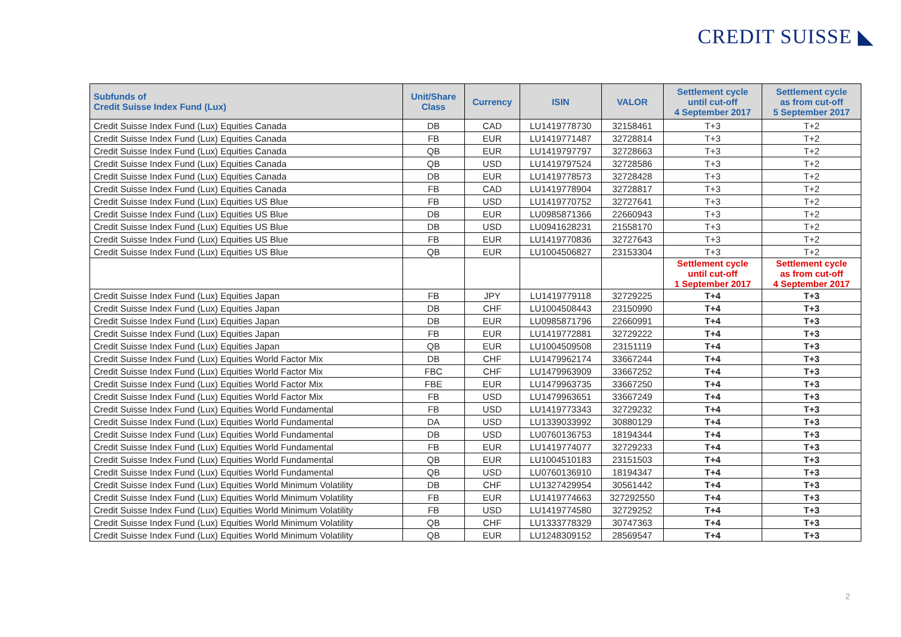CREDIT SUISSE ◣
| Subfunds of Credit Suisse Index Fund (Lux) | Unit/Share Class | Currency | ISIN | VALOR | Settlement cycle until cut-off 4 September 2017 | Settlement cycle as from cut-off 5 September 2017 |
| --- | --- | --- | --- | --- | --- | --- |
| Credit Suisse Index Fund (Lux) Equities Canada | DB | CAD | LU1419778730 | 32158461 | T+3 | T+2 |
| Credit Suisse Index Fund (Lux) Equities Canada | FB | EUR | LU1419771487 | 32728814 | T+3 | T+2 |
| Credit Suisse Index Fund (Lux) Equities Canada | QB | EUR | LU1419797797 | 32728663 | T+3 | T+2 |
| Credit Suisse Index Fund (Lux) Equities Canada | QB | USD | LU1419797524 | 32728586 | T+3 | T+2 |
| Credit Suisse Index Fund (Lux) Equities Canada | DB | EUR | LU1419778573 | 32728428 | T+3 | T+2 |
| Credit Suisse Index Fund (Lux) Equities Canada | FB | CAD | LU1419778904 | 32728817 | T+3 | T+2 |
| Credit Suisse Index Fund (Lux) Equities US Blue | FB | USD | LU1419770752 | 32727641 | T+3 | T+2 |
| Credit Suisse Index Fund (Lux) Equities US Blue | DB | EUR | LU0985871366 | 22660943 | T+3 | T+2 |
| Credit Suisse Index Fund (Lux) Equities US Blue | DB | USD | LU0941628231 | 21558170 | T+3 | T+2 |
| Credit Suisse Index Fund (Lux) Equities US Blue | FB | EUR | LU1419770836 | 32727643 | T+3 | T+2 |
| Credit Suisse Index Fund (Lux) Equities US Blue | QB | EUR | LU1004506827 | 23153304 | T+3 | T+2 |
| | | | | | Settlement cycle until cut-off 1 September 2017 | Settlement cycle as from cut-off 4 September 2017 |
| Credit Suisse Index Fund (Lux) Equities Japan | FB | JPY | LU1419779118 | 32729225 | T+4 | T+3 |
| Credit Suisse Index Fund (Lux) Equities Japan | DB | CHF | LU1004508443 | 23150990 | T+4 | T+3 |
| Credit Suisse Index Fund (Lux) Equities Japan | DB | EUR | LU0985871796 | 22660991 | T+4 | T+3 |
| Credit Suisse Index Fund (Lux) Equities Japan | FB | EUR | LU1419772881 | 32729222 | T+4 | T+3 |
| Credit Suisse Index Fund (Lux) Equities Japan | QB | EUR | LU1004509508 | 23151119 | T+4 | T+3 |
| Credit Suisse Index Fund (Lux) Equities World Factor Mix | DB | CHF | LU1479962174 | 33667244 | T+4 | T+3 |
| Credit Suisse Index Fund (Lux) Equities World Factor Mix | FBC | CHF | LU1479963909 | 33667252 | T+4 | T+3 |
| Credit Suisse Index Fund (Lux) Equities World Factor Mix | FBE | EUR | LU1479963735 | 33667250 | T+4 | T+3 |
| Credit Suisse Index Fund (Lux) Equities World Factor Mix | FB | USD | LU1479963651 | 33667249 | T+4 | T+3 |
| Credit Suisse Index Fund (Lux) Equities World Fundamental | FB | USD | LU1419773343 | 32729232 | T+4 | T+3 |
| Credit Suisse Index Fund (Lux) Equities World Fundamental | DA | USD | LU1339033992 | 30880129 | T+4 | T+3 |
| Credit Suisse Index Fund (Lux) Equities World Fundamental | DB | USD | LU0760136753 | 18194344 | T+4 | T+3 |
| Credit Suisse Index Fund (Lux) Equities World Fundamental | FB | EUR | LU1419774077 | 32729233 | T+4 | T+3 |
| Credit Suisse Index Fund (Lux) Equities World Fundamental | QB | EUR | LU1004510183 | 23151503 | T+4 | T+3 |
| Credit Suisse Index Fund (Lux) Equities World Fundamental | QB | USD | LU0760136910 | 18194347 | T+4 | T+3 |
| Credit Suisse Index Fund (Lux) Equities World Minimum Volatility | DB | CHF | LU1327429954 | 30561442 | T+4 | T+3 |
| Credit Suisse Index Fund (Lux) Equities World Minimum Volatility | FB | EUR | LU1419774663 | 327292550 | T+4 | T+3 |
| Credit Suisse Index Fund (Lux) Equities World Minimum Volatility | FB | USD | LU1419774580 | 32729252 | T+4 | T+3 |
| Credit Suisse Index Fund (Lux) Equities World Minimum Volatility | QB | CHF | LU1333778329 | 30747363 | T+4 | T+3 |
| Credit Suisse Index Fund (Lux) Equities World Minimum Volatility | QB | EUR | LU1248309152 | 28569547 | T+4 | T+3 |
2